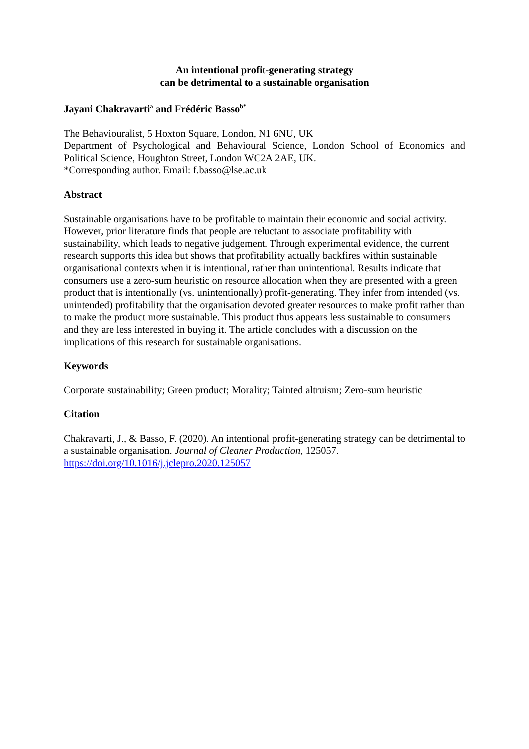An intentional profit-generating strategy
can be detrimental to a sustainable organisation
Jayani Chakravarti<sup>a</sup> and Frédéric Basso<sup>b*</sup>
The Behaviouralist, 5 Hoxton Square, London, N1 6NU, UK
Department of Psychological and Behavioural Science, London School of Economics and Political Science, Houghton Street, London WC2A 2AE, UK.
*Corresponding author. Email: f.basso@lse.ac.uk
Abstract
Sustainable organisations have to be profitable to maintain their economic and social activity. However, prior literature finds that people are reluctant to associate profitability with sustainability, which leads to negative judgement. Through experimental evidence, the current research supports this idea but shows that profitability actually backfires within sustainable organisational contexts when it is intentional, rather than unintentional. Results indicate that consumers use a zero-sum heuristic on resource allocation when they are presented with a green product that is intentionally (vs. unintentionally) profit-generating. They infer from intended (vs. unintended) profitability that the organisation devoted greater resources to make profit rather than to make the product more sustainable. This product thus appears less sustainable to consumers and they are less interested in buying it. The article concludes with a discussion on the implications of this research for sustainable organisations.
Keywords
Corporate sustainability; Green product; Morality; Tainted altruism; Zero-sum heuristic
Citation
Chakravarti, J., & Basso, F. (2020). An intentional profit-generating strategy can be detrimental to a sustainable organisation. Journal of Cleaner Production, 125057.
https://doi.org/10.1016/j.jclepro.2020.125057